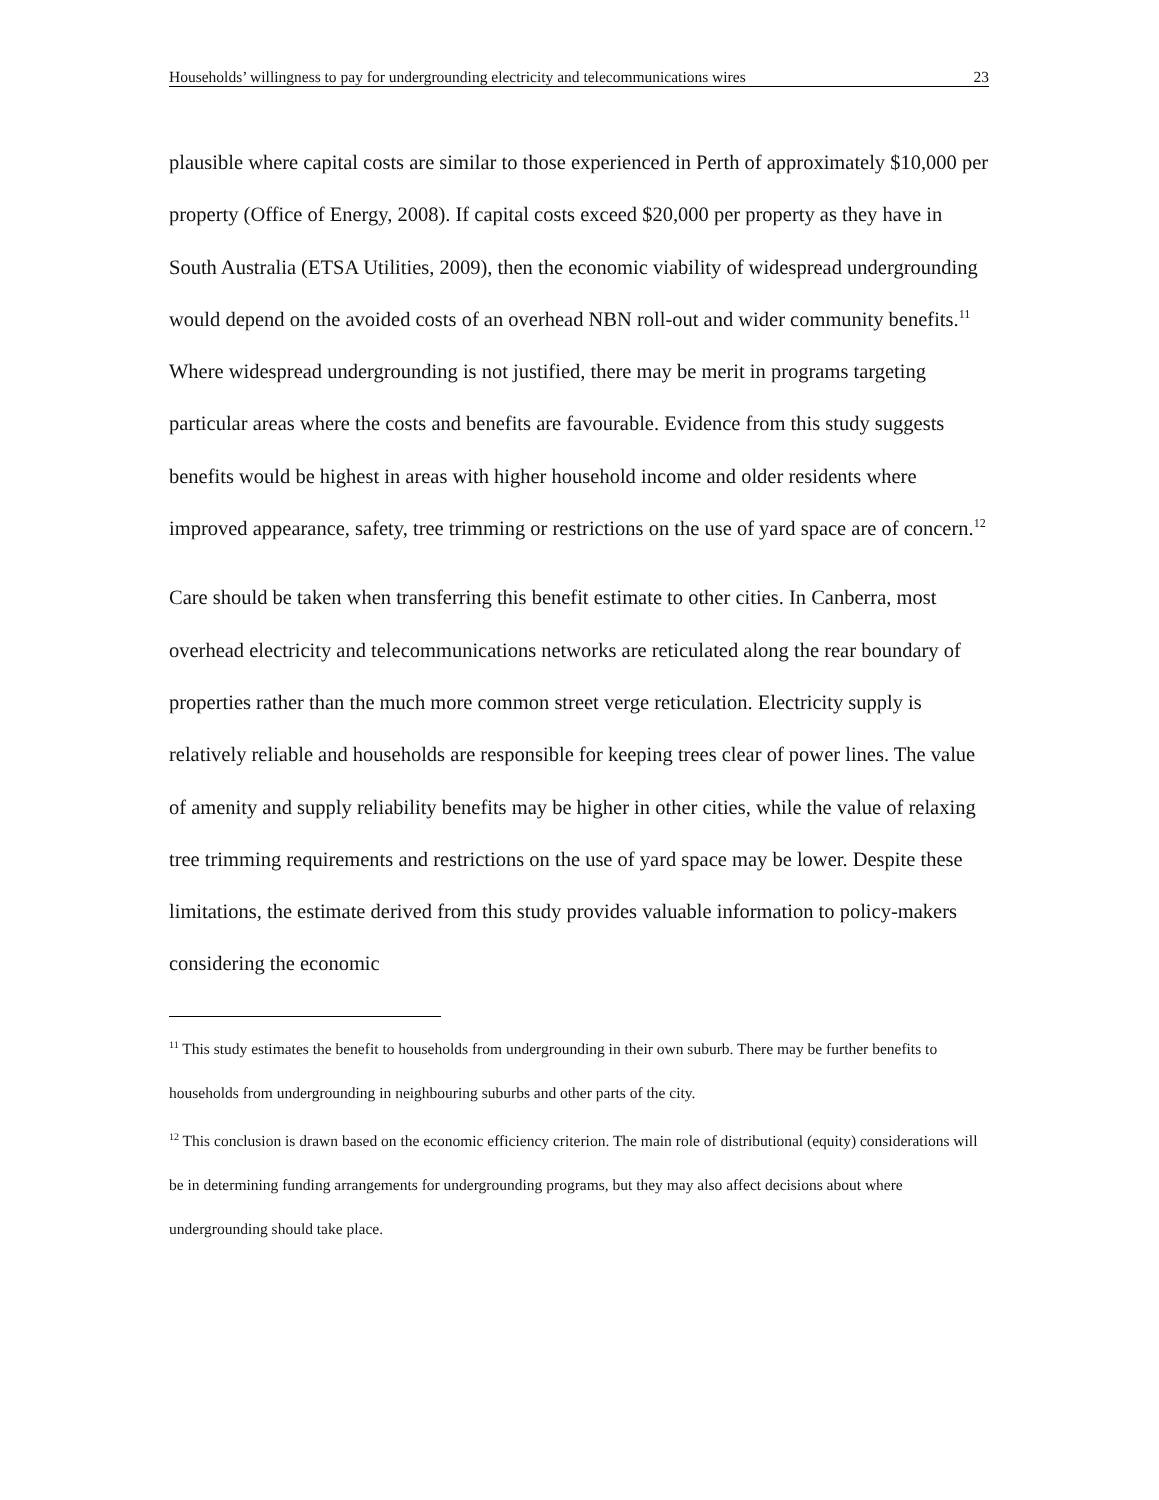Households’ willingness to pay for undergrounding electricity and telecommunications wires 23
plausible where capital costs are similar to those experienced in Perth of approximately $10,000 per property (Office of Energy, 2008). If capital costs exceed $20,000 per property as they have in South Australia (ETSA Utilities, 2009), then the economic viability of widespread undergrounding would depend on the avoided costs of an overhead NBN roll-out and wider community benefits.<sup>11</sup> Where widespread undergrounding is not justified, there may be merit in programs targeting particular areas where the costs and benefits are favourable. Evidence from this study suggests benefits would be highest in areas with higher household income and older residents where improved appearance, safety, tree trimming or restrictions on the use of yard space are of concern.<sup>12</sup>
Care should be taken when transferring this benefit estimate to other cities. In Canberra, most overhead electricity and telecommunications networks are reticulated along the rear boundary of properties rather than the much more common street verge reticulation. Electricity supply is relatively reliable and households are responsible for keeping trees clear of power lines. The value of amenity and supply reliability benefits may be higher in other cities, while the value of relaxing tree trimming requirements and restrictions on the use of yard space may be lower. Despite these limitations, the estimate derived from this study provides valuable information to policy-makers considering the economic
<sup>11</sup> This study estimates the benefit to households from undergrounding in their own suburb. There may be further benefits to households from undergrounding in neighbouring suburbs and other parts of the city.
<sup>12</sup> This conclusion is drawn based on the economic efficiency criterion. The main role of distributional (equity) considerations will be in determining funding arrangements for undergrounding programs, but they may also affect decisions about where undergrounding should take place.